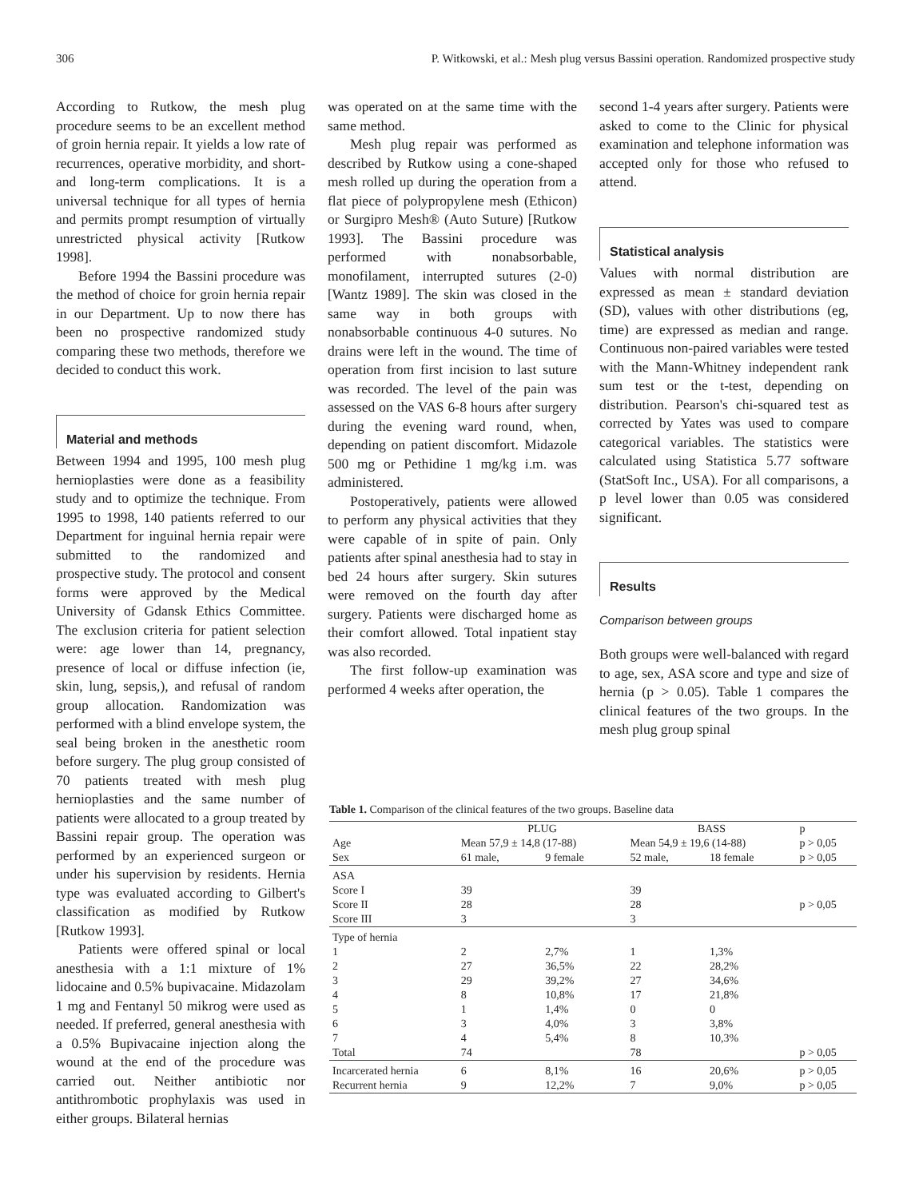306 P. Witkowski, et al.: Mesh plug versus Bassini operation. Randomized prospective study
According to Rutkow, the mesh plug procedure seems to be an excellent method of groin hernia repair. It yields a low rate of recurrences, operative morbidity, and short-and long-term complications. It is a universal technique for all types of hernia and permits prompt resumption of virtually unrestricted physical activity [Rutkow 1998].
Before 1994 the Bassini procedure was the method of choice for groin hernia repair in our Department. Up to now there has been no prospective randomized study comparing these two methods, therefore we decided to conduct this work.
Material and methods
Between 1994 and 1995, 100 mesh plug hernioplasties were done as a feasibility study and to optimize the technique. From 1995 to 1998, 140 patients referred to our Department for inguinal hernia repair were submitted to the randomized and prospective study. The protocol and consent forms were approved by the Medical University of Gdansk Ethics Committee. The exclusion criteria for patient selection were: age lower than 14, pregnancy, presence of local or diffuse infection (ie, skin, lung, sepsis,), and refusal of random group allocation. Randomization was performed with a blind envelope system, the seal being broken in the anesthetic room before surgery. The plug group consisted of 70 patients treated with mesh plug hernioplasties and the same number of patients were allocated to a group treated by Bassini repair group. The operation was performed by an experienced surgeon or under his supervision by residents. Hernia type was evaluated according to Gilbert's classification as modified by Rutkow [Rutkow 1993].
Patients were offered spinal or local anesthesia with a 1:1 mixture of 1% lidocaine and 0.5% bupivacaine. Midazolam 1 mg and Fentanyl 50 mikrog were used as needed. If preferred, general anesthesia with a 0.5% Bupivacaine injection along the wound at the end of the procedure was carried out. Neither antibiotic nor antithrombotic prophylaxis was used in either groups. Bilateral hernias
was operated on at the same time with the same method.
Mesh plug repair was performed as described by Rutkow using a cone-shaped mesh rolled up during the operation from a flat piece of polypropylene mesh (Ethicon) or Surgipro Mesh® (Auto Suture) [Rutkow 1993]. The Bassini procedure was performed with nonabsorbable, monofilament, interrupted sutures (2-0) [Wantz 1989]. The skin was closed in the same way in both groups with nonabsorbable continuous 4-0 sutures. No drains were left in the wound. The time of operation from first incision to last suture was recorded. The level of the pain was assessed on the VAS 6-8 hours after surgery during the evening ward round, when, depending on patient discomfort. Midazole 500 mg or Pethidine 1 mg/kg i.m. was administered.
Postoperatively, patients were allowed to perform any physical activities that they were capable of in spite of pain. Only patients after spinal anesthesia had to stay in bed 24 hours after surgery. Skin sutures were removed on the fourth day after surgery. Patients were discharged home as their comfort allowed. Total inpatient stay was also recorded.
The first follow-up examination was performed 4 weeks after operation, the
second 1-4 years after surgery. Patients were asked to come to the Clinic for physical examination and telephone information was accepted only for those who refused to attend.
Statistical analysis
Values with normal distribution are expressed as mean ± standard deviation (SD), values with other distributions (eg, time) are expressed as median and range. Continuous non-paired variables were tested with the Mann-Whitney independent rank sum test or the t-test, depending on distribution. Pearson's chi-squared test as corrected by Yates was used to compare categorical variables. The statistics were calculated using Statistica 5.77 software (StatSoft Inc., USA). For all comparisons, a p level lower than 0.05 was considered significant.
Results
Comparison between groups
Both groups were well-balanced with regard to age, sex, ASA score and type and size of hernia (p > 0.05). Table 1 compares the clinical features of the two groups. In the mesh plug group spinal
Table 1. Comparison of the clinical features of the two groups. Baseline data
| | PLUG | | BASS | | p |
| --- | --- | --- | --- | --- | --- |
| Age | Mean 57,9 ± 14,8 (17-88) | | Mean 54,9 ± 19,6 (14-88) | | p > 0,05 |
| Sex | 61 male, | 9 female | 52 male, | 18 female | p > 0,05 |
| ASA | | | | | |
| Score I | 39 | | 39 | | |
| Score II | 28 | | 28 | | p > 0,05 |
| Score III | 3 | | 3 | | |
| Type of hernia | | | | | |
| 1 | 2 | 2,7% | 1 | 1,3% | |
| 2 | 27 | 36,5% | 22 | 28,2% | |
| 3 | 29 | 39,2% | 27 | 34,6% | |
| 4 | 8 | 10,8% | 17 | 21,8% | |
| 5 | 1 | 1,4% | 0 | 0 | |
| 6 | 3 | 4,0% | 3 | 3,8% | |
| 7 | 4 | 5,4% | 8 | 10,3% | |
| Total | 74 | | 78 | | p > 0,05 |
| Incarcerated hernia | 6 | 8,1% | 16 | 20,6% | p > 0,05 |
| Recurrent hernia | 9 | 12,2% | 7 | 9,0% | p > 0,05 |